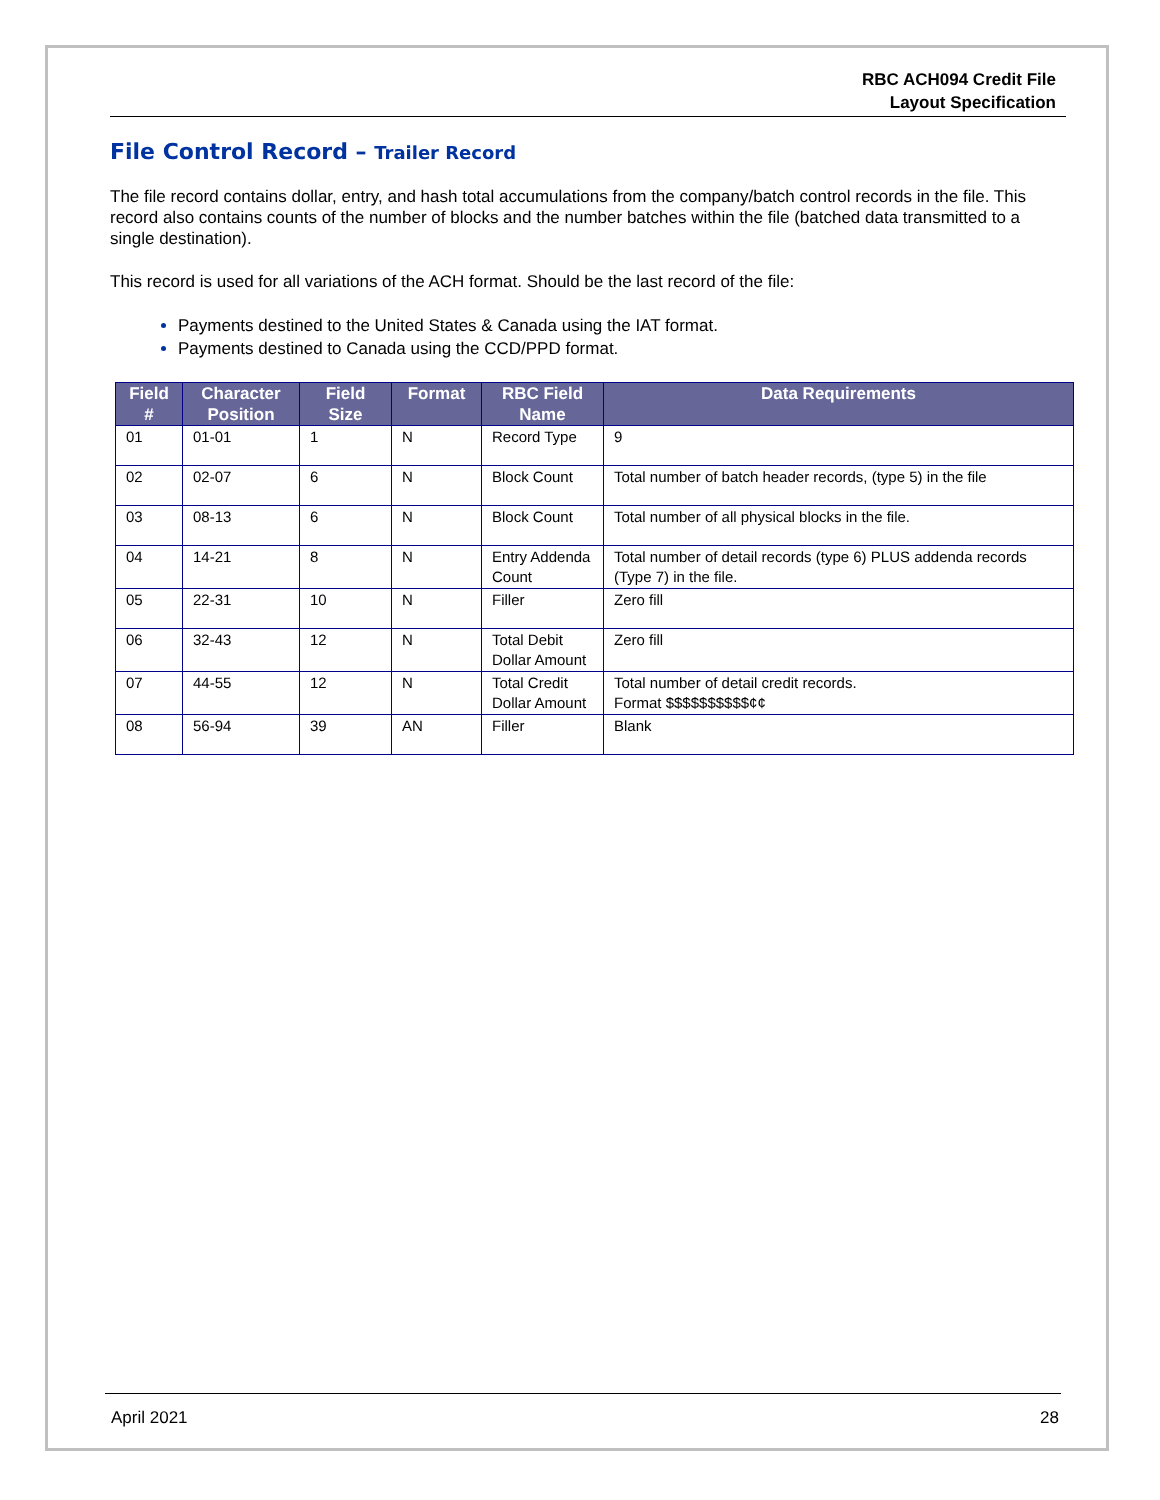RBC ACH094 Credit File
Layout Specification
File Control Record – Trailer Record
The file record contains dollar, entry, and hash total accumulations from the company/batch control records in the file. This record also contains counts of the number of blocks and the number batches within the file (batched data transmitted to a single destination).
This record is used for all variations of the ACH format. Should be the last record of the file:
Payments destined to the United States & Canada using the IAT format.
Payments destined to Canada using the CCD/PPD format.
| Field # | Character Position | Field Size | Format | RBC Field Name | Data Requirements |
| --- | --- | --- | --- | --- | --- |
| 01 | 01-01 | 1 | N | Record Type | 9 |
| 02 | 02-07 | 6 | N | Block Count | Total number of batch header records, (type 5) in the file |
| 03 | 08-13 | 6 | N | Block Count | Total number of all physical blocks in the file. |
| 04 | 14-21 | 8 | N | Entry Addenda Count | Total number of detail records (type 6) PLUS addenda records (Type 7) in the file. |
| 05 | 22-31 | 10 | N | Filler | Zero fill |
| 06 | 32-43 | 12 | N | Total Debit Dollar Amount | Zero fill |
| 07 | 44-55 | 12 | N | Total Credit Dollar Amount | Total number of detail credit records. Format $$$$$$$$$$¢¢ |
| 08 | 56-94 | 39 | AN | Filler | Blank |
April 2021 28